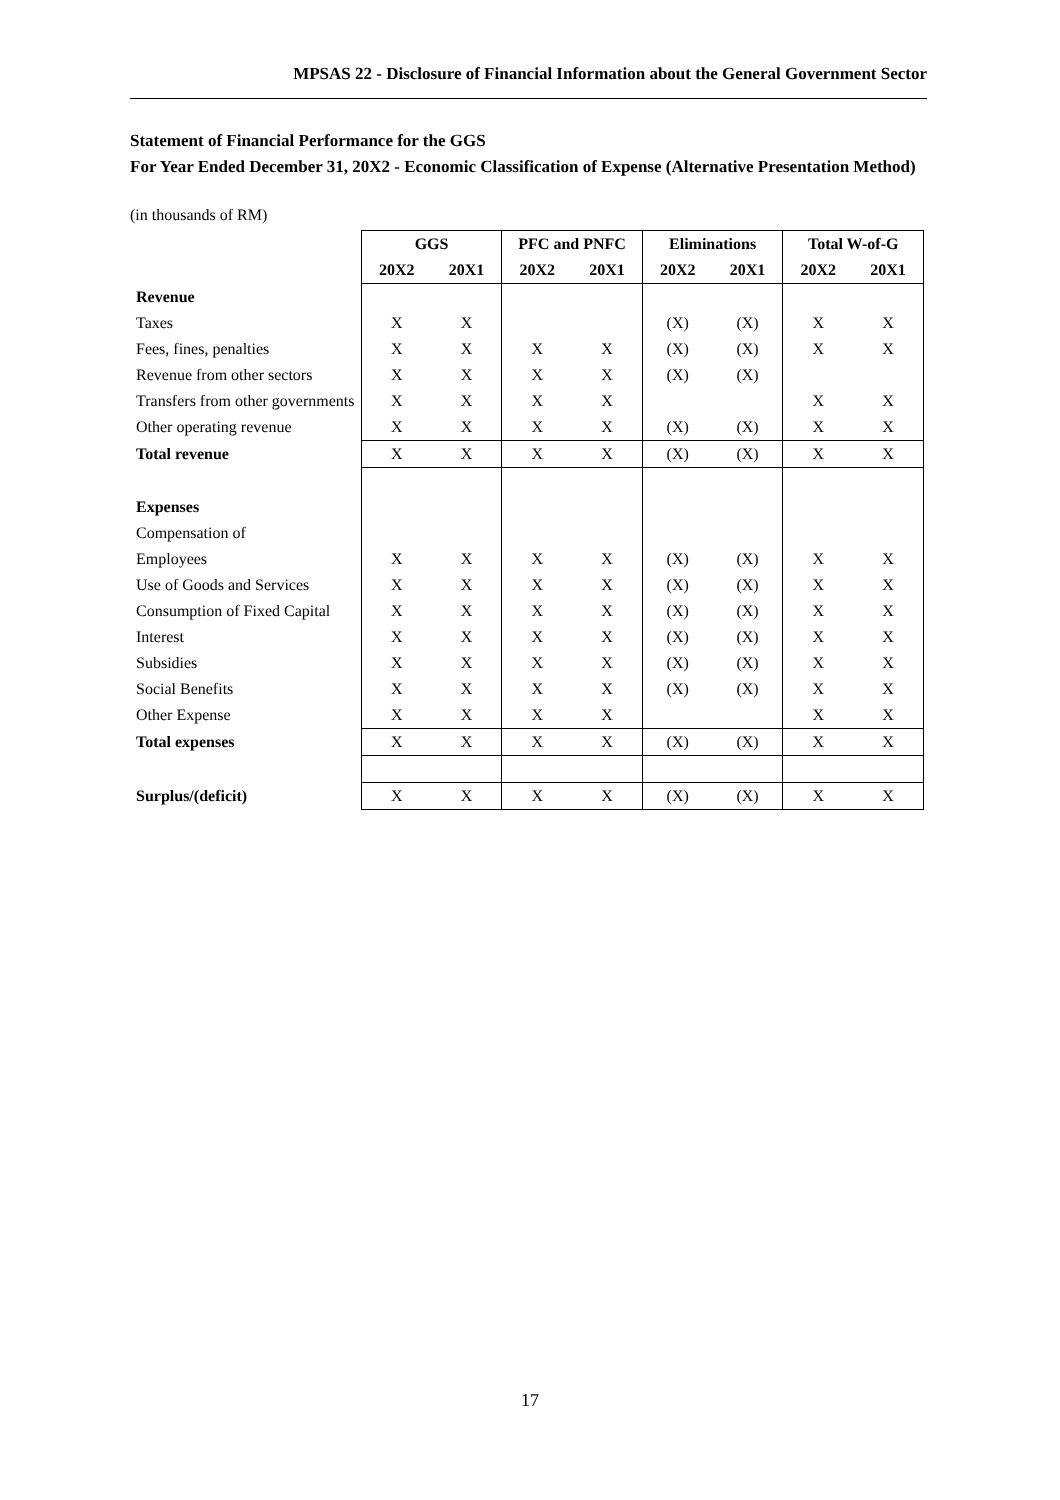MPSAS 22 - Disclosure of Financial Information about the General Government Sector
Statement of Financial Performance for the GGS
For Year Ended December 31, 20X2 - Economic Classification of Expense (Alternative Presentation Method)
(in thousands of RM)
| | GGS | | PFC and PNFC | | Eliminations | | Total W-of-G | |
| | 20X2 | 20X1 | 20X2 | 20X1 | 20X2 | 20X1 | 20X2 | 20X1 |
| Revenue | | | | | | | | |
| Taxes | X | X | | | (X) | (X) | X | X |
| Fees, fines, penalties | X | X | X | X | (X) | (X) | X | X |
| Revenue from other sectors | X | X | X | X | (X) | (X) | | |
| Transfers from other governments | X | X | X | X | | | X | X |
| Other operating revenue | X | X | X | X | (X) | (X) | X | X |
| Total revenue | X | X | X | X | (X) | (X) | X | X |
| Expenses | | | | | | | | |
| Compensation of | | | | | | | | |
| Employees | X | X | X | X | (X) | (X) | X | X |
| Use of Goods and Services | X | X | X | X | (X) | (X) | X | X |
| Consumption of Fixed Capital | X | X | X | X | (X) | (X) | X | X |
| Interest | X | X | X | X | (X) | (X) | X | X |
| Subsidies | X | X | X | X | (X) | (X) | X | X |
| Social Benefits | X | X | X | X | (X) | (X) | X | X |
| Other Expense | X | X | X | X | | | X | X |
| Total expenses | X | X | X | X | (X) | (X) | X | X |
| Surplus/(deficit) | X | X | X | X | (X) | (X) | X | X |
17